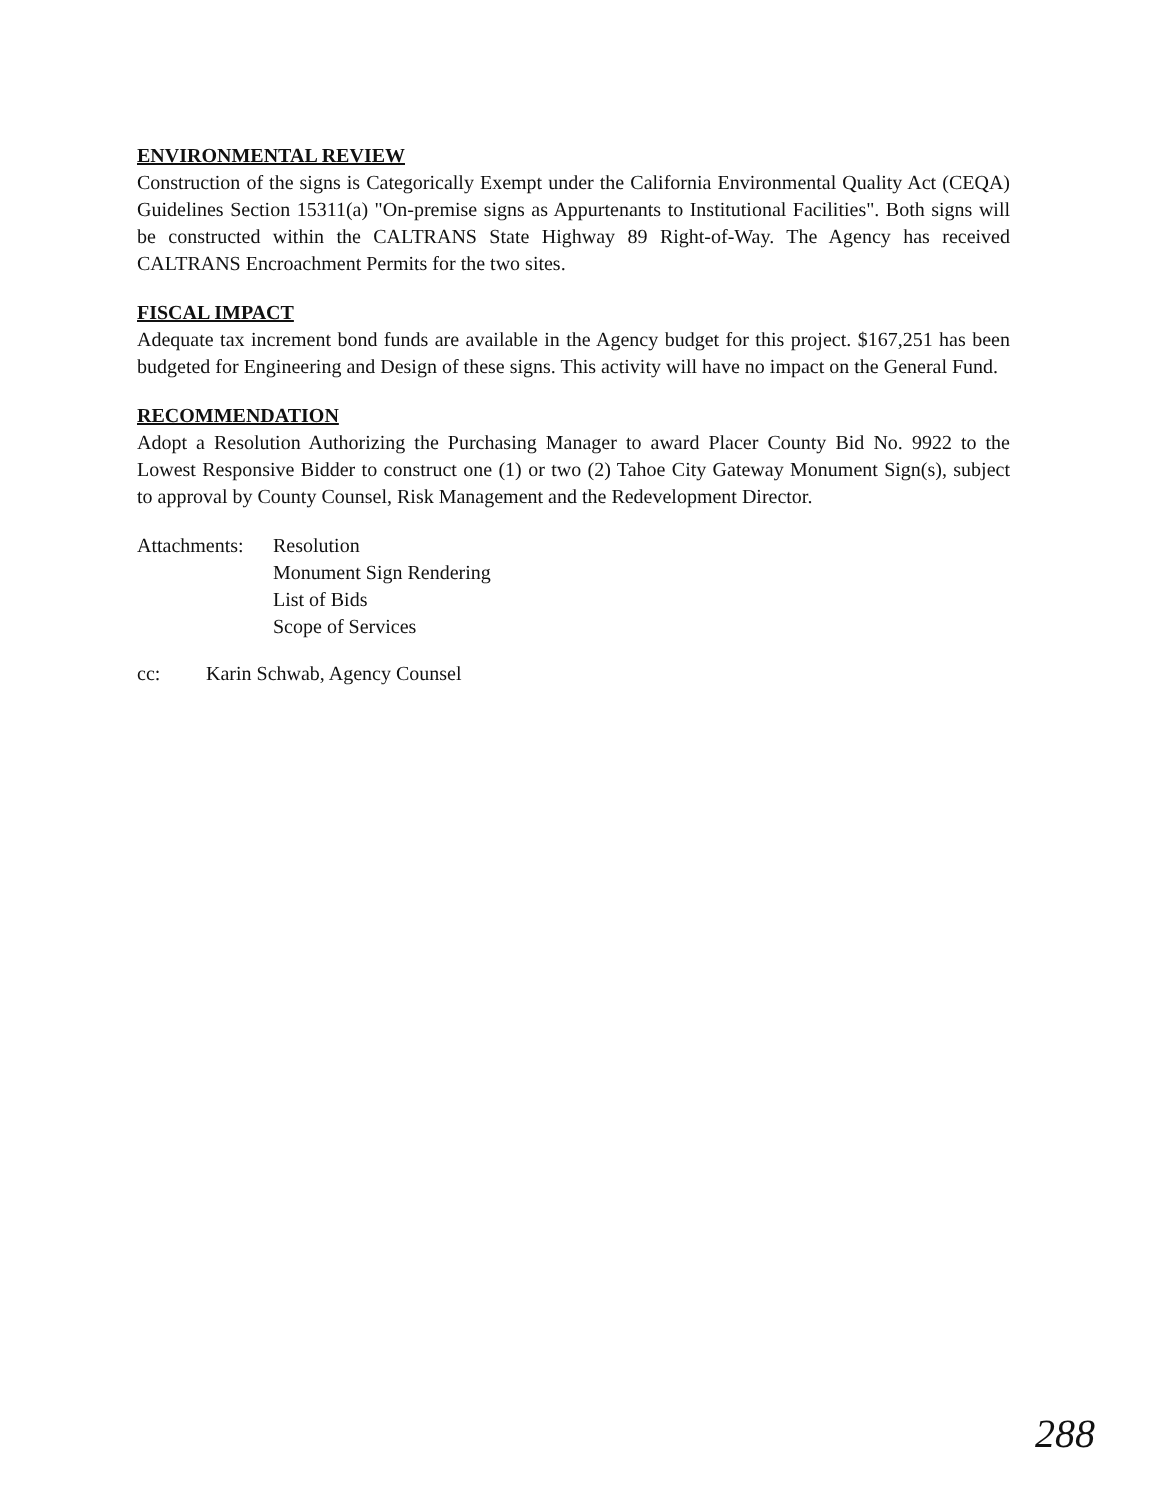ENVIRONMENTAL REVIEW
Construction of the signs is Categorically Exempt under the California Environmental Quality Act (CEQA) Guidelines Section 15311(a) "On-premise signs as Appurtenants to Institutional Facilities". Both signs will be constructed within the CALTRANS State Highway 89 Right-of-Way. The Agency has received CALTRANS Encroachment Permits for the two sites.
FISCAL IMPACT
Adequate tax increment bond funds are available in the Agency budget for this project. $167,251 has been budgeted for Engineering and Design of these signs. This activity will have no impact on the General Fund.
RECOMMENDATION
Adopt a Resolution Authorizing the Purchasing Manager to award Placer County Bid No. 9922 to the Lowest Responsive Bidder to construct one (1) or two (2) Tahoe City Gateway Monument Sign(s), subject to approval by County Counsel, Risk Management and the Redevelopment Director.
Attachments:
Resolution
Monument Sign Rendering
List of Bids
Scope of Services
cc: Karin Schwab, Agency Counsel
288